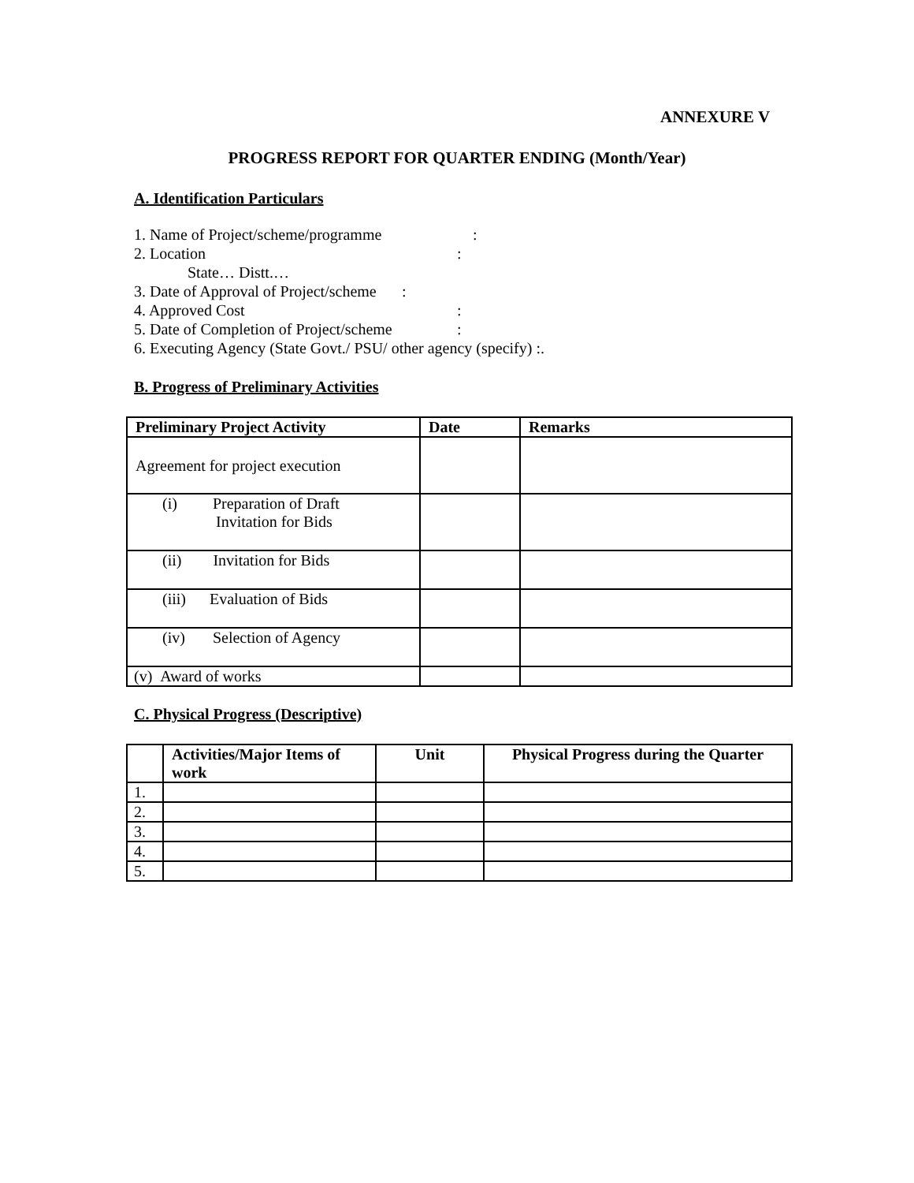ANNEXURE V
PROGRESS REPORT FOR QUARTER ENDING (Month/Year)
A. Identification Particulars
1. Name of Project/scheme/programme:
2. Location:
State… Distt.…
3. Date of Approval of Project/scheme:
4. Approved Cost:
5. Date of Completion of Project/scheme:
6. Executing Agency (State Govt./ PSU/ other agency (specify) :.
B. Progress of Preliminary Activities
| Preliminary Project Activity | Date | Remarks |
| --- | --- | --- |
| Agreement for project execution | | |
| (i) Preparation of Draft Invitation for Bids | | |
| (ii) Invitation for Bids | | |
| (iii) Evaluation of Bids | | |
| (iv) Selection of Agency | | |
| (v) Award of works | | |
C. Physical Progress (Descriptive)
| | Activities/Major Items of work | Unit | Physical Progress during the Quarter |
| --- | --- | --- | --- |
| 1. | | | |
| 2. | | | |
| 3. | | | |
| 4. | | | |
| 5. | | | |